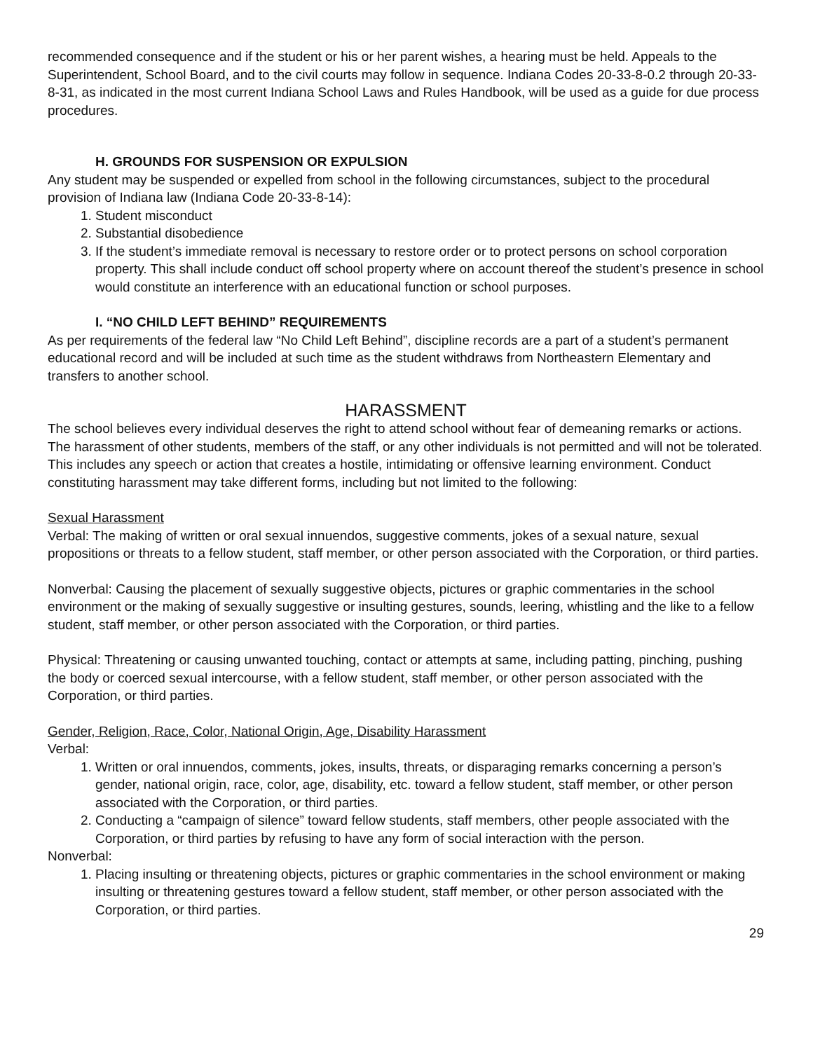recommended consequence and if the student or his or her parent wishes, a hearing must be held. Appeals to the Superintendent, School Board, and to the civil courts may follow in sequence. Indiana Codes 20-33-8-0.2 through 20-33-8-31, as indicated in the most current Indiana School Laws and Rules Handbook, will be used as a guide for due process procedures.
H. GROUNDS FOR SUSPENSION OR EXPULSION
Any student may be suspended or expelled from school in the following circumstances, subject to the procedural provision of Indiana law (Indiana Code 20-33-8-14):
1. Student misconduct
2. Substantial disobedience
3. If the student’s immediate removal is necessary to restore order or to protect persons on school corporation property. This shall include conduct off school property where on account thereof the student’s presence in school would constitute an interference with an educational function or school purposes.
I. “NO CHILD LEFT BEHIND” REQUIREMENTS
As per requirements of the federal law “No Child Left Behind”, discipline records are a part of a student’s permanent educational record and will be included at such time as the student withdraws from Northeastern Elementary and transfers to another school.
HARASSMENT
The school believes every individual deserves the right to attend school without fear of demeaning remarks or actions. The harassment of other students, members of the staff, or any other individuals is not permitted and will not be tolerated. This includes any speech or action that creates a hostile, intimidating or offensive learning environment. Conduct constituting harassment may take different forms, including but not limited to the following:
Sexual Harassment
Verbal: The making of written or oral sexual innuendos, suggestive comments, jokes of a sexual nature, sexual propositions or threats to a fellow student, staff member, or other person associated with the Corporation, or third parties.
Nonverbal: Causing the placement of sexually suggestive objects, pictures or graphic commentaries in the school environment or the making of sexually suggestive or insulting gestures, sounds, leering, whistling and the like to a fellow student, staff member, or other person associated with the Corporation, or third parties.
Physical: Threatening or causing unwanted touching, contact or attempts at same, including patting, pinching, pushing the body or coerced sexual intercourse, with a fellow student, staff member, or other person associated with the Corporation, or third parties.
Gender, Religion, Race, Color, National Origin, Age, Disability Harassment
Verbal:
1. Written or oral innuendos, comments, jokes, insults, threats, or disparaging remarks concerning a person’s gender, national origin, race, color, age, disability, etc. toward a fellow student, staff member, or other person associated with the Corporation, or third parties.
2. Conducting a “campaign of silence” toward fellow students, staff members, other people associated with the Corporation, or third parties by refusing to have any form of social interaction with the person.
Nonverbal:
1. Placing insulting or threatening objects, pictures or graphic commentaries in the school environment or making insulting or threatening gestures toward a fellow student, staff member, or other person associated with the Corporation, or third parties.
29